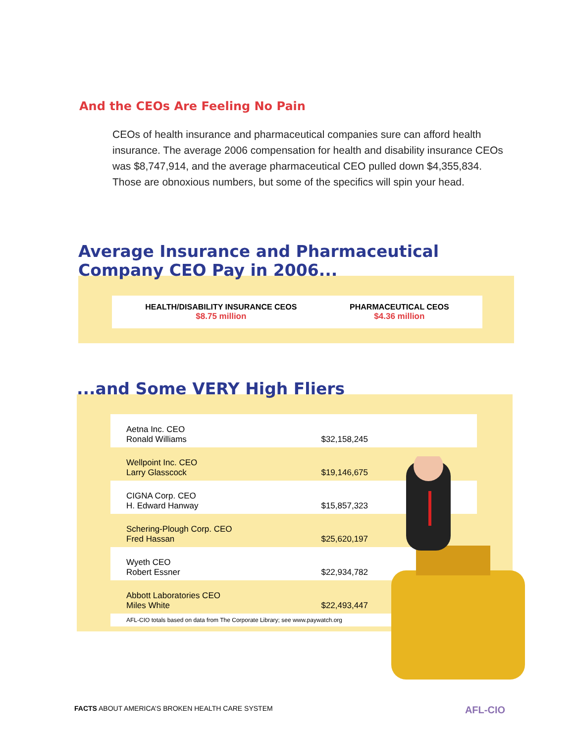And the CEOs Are Feeling No Pain
CEOs of health insurance and pharmaceutical companies sure can afford health insurance. The average 2006 compensation for health and disability insurance CEOs was $8,747,914, and the average pharmaceutical CEO pulled down $4,355,834. Those are obnoxious numbers, but some of the specifics will spin your head.
Average Insurance and Pharmaceutical Company CEO Pay in 2006...
HEALTH/DISABILITY INSURANCE CEOS
$8.75 million
PHARMACEUTICAL CEOS
$4.36 million
...and Some VERY High Fliers
| Aetna Inc. CEO Ronald Williams | $32,158,245 |
| Wellpoint Inc. CEO Larry Glasscock | $19,146,675 |
| CIGNA Corp. CEO H. Edward Hanway | $15,857,323 |
| Schering-Plough Corp. CEO Fred Hassan | $25,620,197 |
| Wyeth CEO Robert Essner | $22,934,782 |
| Abbott Laboratories CEO Miles White | $22,493,447 |
AFL-CIO totals based on data from The Corporate Library; see www.paywatch.org
FACTS ABOUT AMERICA’S BROKEN HEALTH CARE SYSTEM AFL-CIO